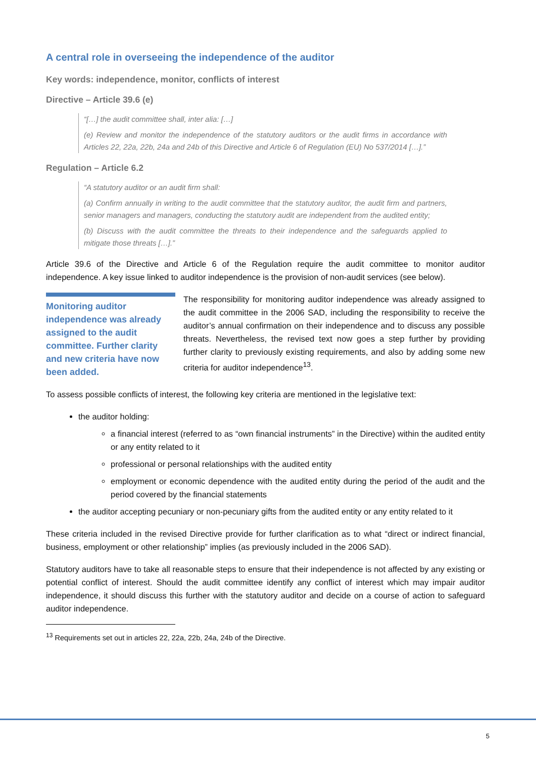A central role in overseeing the independence of the auditor
Key words: independence, monitor, conflicts of interest
Directive – Article 39.6 (e)
“[…] the audit committee shall, inter alia: […]
(e) Review and monitor the independence of the statutory auditors or the audit firms in accordance with Articles 22, 22a, 22b, 24a and 24b of this Directive and Article 6 of Regulation (EU) No 537/2014 […].”
Regulation – Article 6.2
“A statutory auditor or an audit firm shall:
(a) Confirm annually in writing to the audit committee that the statutory auditor, the audit firm and partners, senior managers and managers, conducting the statutory audit are independent from the audited entity;
(b) Discuss with the audit committee the threats to their independence and the safeguards applied to mitigate those threats […].”
Article 39.6 of the Directive and Article 6 of the Regulation require the audit committee to monitor auditor independence. A key issue linked to auditor independence is the provision of non-audit services (see below).
Monitoring auditor independence was already assigned to the audit committee. Further clarity and new criteria have now been added.
The responsibility for monitoring auditor independence was already assigned to the audit committee in the 2006 SAD, including the responsibility to receive the auditor’s annual confirmation on their independence and to discuss any possible threats. Nevertheless, the revised text now goes a step further by providing further clarity to previously existing requirements, and also by adding some new criteria for auditor independence<sup>13</sup>.
To assess possible conflicts of interest, the following key criteria are mentioned in the legislative text:
the auditor holding:
a financial interest (referred to as “own financial instruments” in the Directive) within the audited entity or any entity related to it
professional or personal relationships with the audited entity
employment or economic dependence with the audited entity during the period of the audit and the period covered by the financial statements
the auditor accepting pecuniary or non-pecuniary gifts from the audited entity or any entity related to it
These criteria included in the revised Directive provide for further clarification as to what “direct or indirect financial, business, employment or other relationship” implies (as previously included in the 2006 SAD).
Statutory auditors have to take all reasonable steps to ensure that their independence is not affected by any existing or potential conflict of interest. Should the audit committee identify any conflict of interest which may impair auditor independence, it should discuss this further with the statutory auditor and decide on a course of action to safeguard auditor independence.
<sup>13</sup> Requirements set out in articles 22, 22a, 22b, 24a, 24b of the Directive.
5